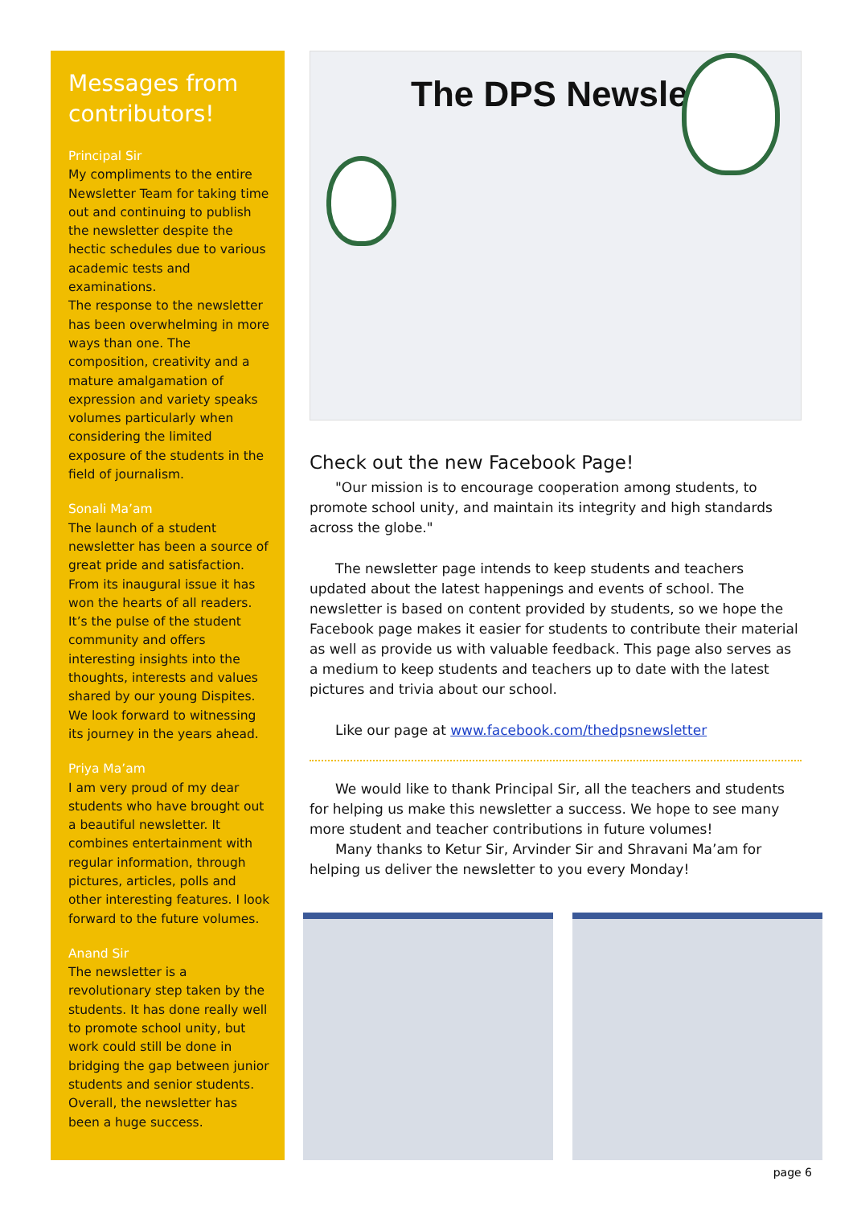Messages from contributors!
Principal Sir
My compliments to the entire Newsletter Team for taking time out and continuing to publish the newsletter despite the hectic schedules due to various academic tests and examinations.
The response to the newsletter has been overwhelming in more ways than one. The composition, creativity and a mature amalgamation of expression and variety speaks volumes particularly when considering the limited exposure of the students in the field of journalism.
Sonali Ma’am
The launch of a student newsletter has been a source of great pride and satisfaction. From its inaugural issue it has won the hearts of all readers. It’s the pulse of the student community and offers interesting insights into the thoughts, interests and values shared by our young Dispites. We look forward to witnessing its journey in the years ahead.
Priya Ma’am
I am very proud of my dear students who have brought out a beautiful newsletter. It combines entertainment with regular information, through pictures, articles, polls and other interesting features. I look forward to the future volumes.
Anand Sir
The newsletter is a revolutionary step taken by the students. It has done really well to promote school unity, but work could still be done in bridging the gap between junior students and senior students. Overall, the newsletter has been a huge success.
The DPS Newsletter
Check out the new Facebook Page!
"Our mission is to encourage cooperation among students, to promote school unity, and maintain its integrity and high standards across the globe."
The newsletter page intends to keep students and teachers updated about the latest happenings and events of school. The newsletter is based on content provided by students, so we hope the Facebook page makes it easier for students to contribute their material as well as provide us with valuable feedback. This page also serves as a medium to keep students and teachers up to date with the latest pictures and trivia about our school.
Like our page at www.facebook.com/thedpsnewsletter
We would like to thank Principal Sir, all the teachers and students for helping us make this newsletter a success. We hope to see many more student and teacher contributions in future volumes!
Many thanks to Ketur Sir, Arvinder Sir and Shravani Ma’am for helping us deliver the newsletter to you every Monday!
page 6